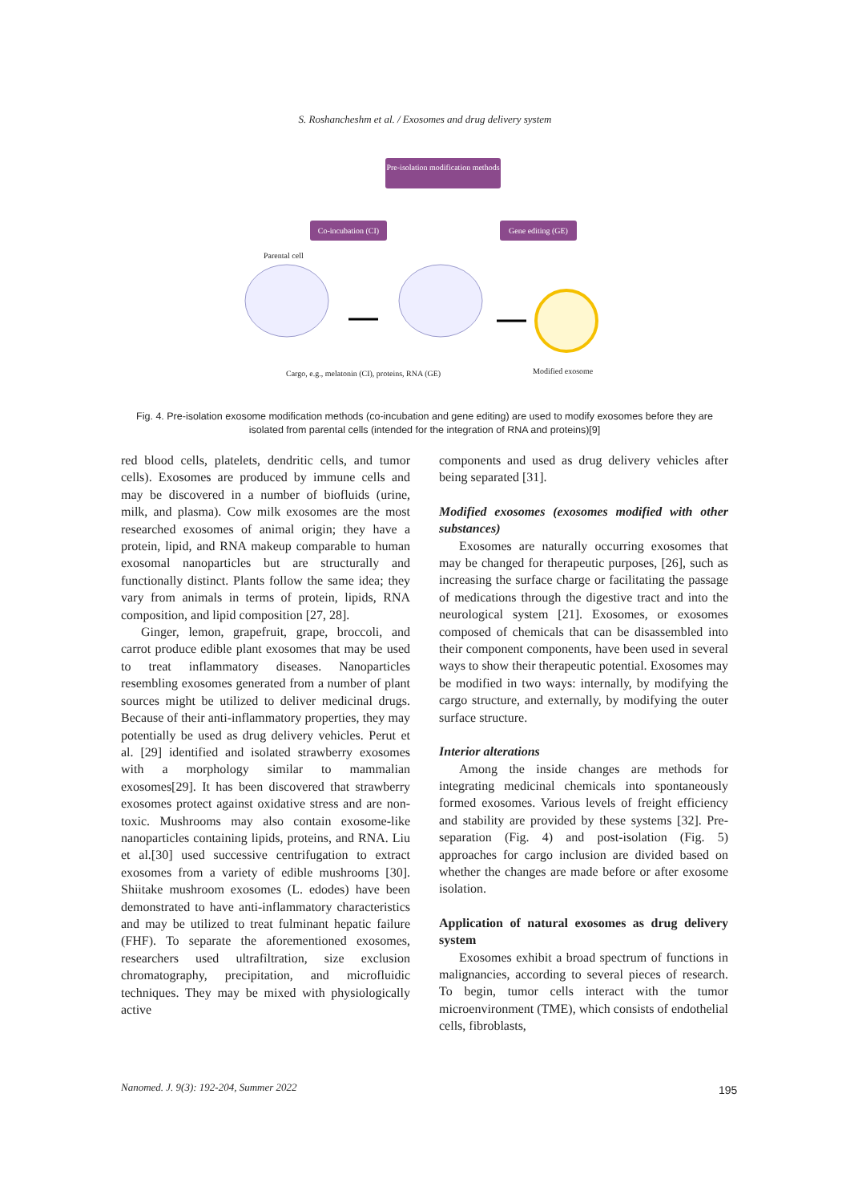S. Roshancheshm et al. / Exosomes and drug delivery system
Pre-isolation modification methods
Co-incubation (CI)
Gene editing (GE)
Parental cell
Cargo, e.g., melatonin (CI), proteins, RNA (GE)
Modified exosome
Fig. 4. Pre-isolation exosome modification methods (co-incubation and gene editing) are used to modify exosomes before they are isolated from parental cells (intended for the integration of RNA and proteins)[9]
red blood cells, platelets, dendritic cells, and tumor cells). Exosomes are produced by immune cells and may be discovered in a number of biofluids (urine, milk, and plasma). Cow milk exosomes are the most researched exosomes of animal origin; they have a protein, lipid, and RNA makeup comparable to human exosomal nanoparticles but are structurally and functionally distinct. Plants follow the same idea; they vary from animals in terms of protein, lipids, RNA composition, and lipid composition [27, 28].
Ginger, lemon, grapefruit, grape, broccoli, and carrot produce edible plant exosomes that may be used to treat inflammatory diseases. Nanoparticles resembling exosomes generated from a number of plant sources might be utilized to deliver medicinal drugs. Because of their anti-inflammatory properties, they may potentially be used as drug delivery vehicles. Perut et al. [29] identified and isolated strawberry exosomes with a morphology similar to mammalian exosomes[29]. It has been discovered that strawberry exosomes protect against oxidative stress and are non-toxic. Mushrooms may also contain exosome-like nanoparticles containing lipids, proteins, and RNA. Liu et al.[30] used successive centrifugation to extract exosomes from a variety of edible mushrooms [30]. Shiitake mushroom exosomes (L. edodes) have been demonstrated to have anti-inflammatory characteristics and may be utilized to treat fulminant hepatic failure (FHF). To separate the aforementioned exosomes, researchers used ultrafiltration, size exclusion chromatography, precipitation, and microfluidic techniques. They may be mixed with physiologically active
components and used as drug delivery vehicles after being separated [31].
Modified exosomes (exosomes modified with other substances)
Exosomes are naturally occurring exosomes that may be changed for therapeutic purposes, [26], such as increasing the surface charge or facilitating the passage of medications through the digestive tract and into the neurological system [21]. Exosomes, or exosomes composed of chemicals that can be disassembled into their component components, have been used in several ways to show their therapeutic potential. Exosomes may be modified in two ways: internally, by modifying the cargo structure, and externally, by modifying the outer surface structure.
Interior alterations
Among the inside changes are methods for integrating medicinal chemicals into spontaneously formed exosomes. Various levels of freight efficiency and stability are provided by these systems [32]. Pre-separation (Fig. 4) and post-isolation (Fig. 5) approaches for cargo inclusion are divided based on whether the changes are made before or after exosome isolation.
Application of natural exosomes as drug delivery system
Exosomes exhibit a broad spectrum of functions in malignancies, according to several pieces of research. To begin, tumor cells interact with the tumor microenvironment (TME), which consists of endothelial cells, fibroblasts,
Nanomed. J. 9(3): 192-204, Summer 2022
195